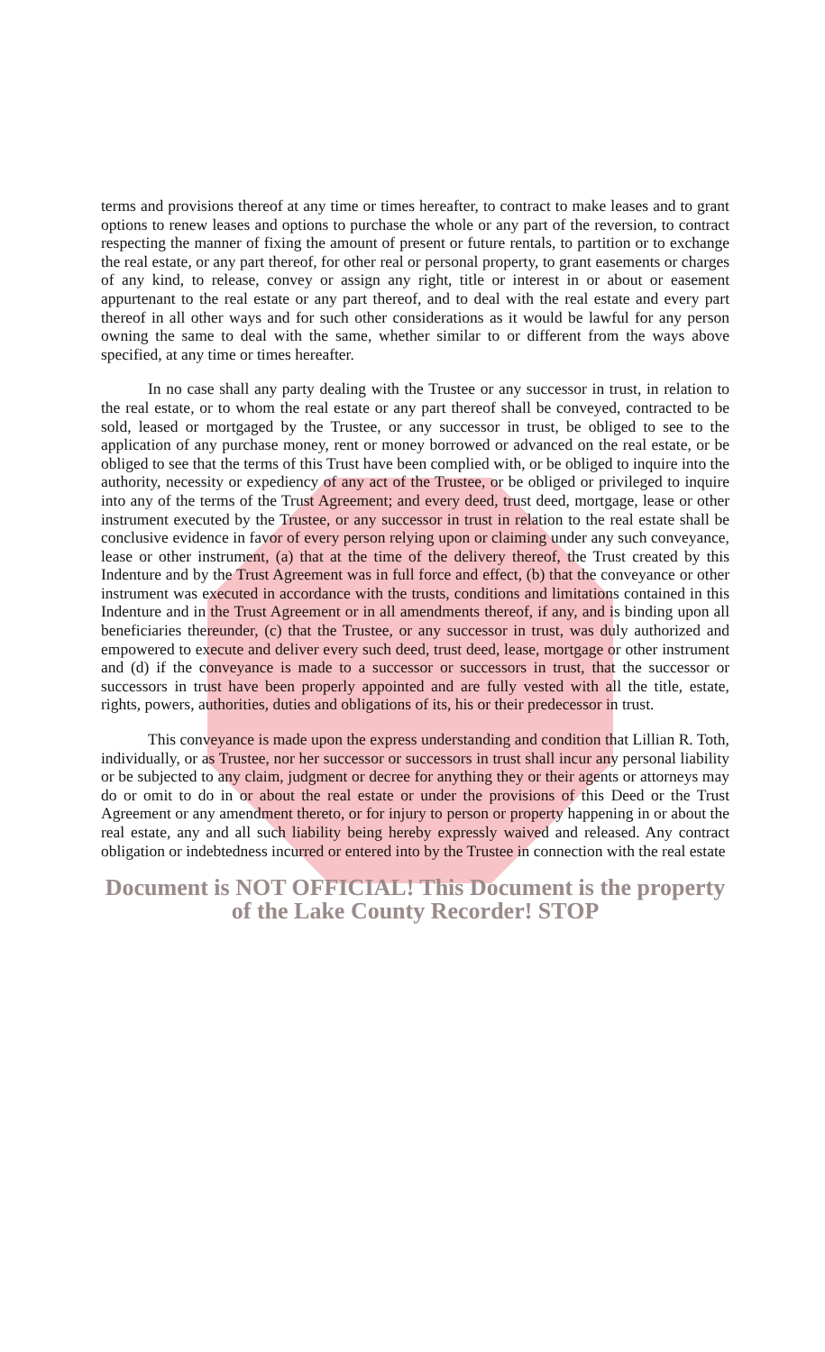terms and provisions thereof at any time or times hereafter, to contract to make leases and to grant options to renew leases and options to purchase the whole or any part of the reversion, to contract respecting the manner of fixing the amount of present or future rentals, to partition or to exchange the real estate, or any part thereof, for other real or personal property, to grant easements or charges of any kind, to release, convey or assign any right, title or interest in or about or easement appurtenant to the real estate or any part thereof, and to deal with the real estate and every part thereof in all other ways and for such other considerations as it would be lawful for any person owning the same to deal with the same, whether similar to or different from the ways above specified, at any time or times hereafter.
In no case shall any party dealing with the Trustee or any successor in trust, in relation to the real estate, or to whom the real estate or any part thereof shall be conveyed, contracted to be sold, leased or mortgaged by the Trustee, or any successor in trust, be obliged to see to the application of any purchase money, rent or money borrowed or advanced on the real estate, or be obliged to see that the terms of this Trust have been complied with, or be obliged to inquire into the authority, necessity or expediency of any act of the Trustee, or be obliged or privileged to inquire into any of the terms of the Trust Agreement; and every deed, trust deed, mortgage, lease or other instrument executed by the Trustee, or any successor in trust in relation to the real estate shall be conclusive evidence in favor of every person relying upon or claiming under any such conveyance, lease or other instrument, (a) that at the time of the delivery thereof, the Trust created by this Indenture and by the Trust Agreement was in full force and effect, (b) that the conveyance or other instrument was executed in accordance with the trusts, conditions and limitations contained in this Indenture and in the Trust Agreement or in all amendments thereof, if any, and is binding upon all beneficiaries thereunder, (c) that the Trustee, or any successor in trust, was duly authorized and empowered to execute and deliver every such deed, trust deed, lease, mortgage or other instrument and (d) if the conveyance is made to a successor or successors in trust, that the successor or successors in trust have been properly appointed and are fully vested with all the title, estate, rights, powers, authorities, duties and obligations of its, his or their predecessor in trust.
This conveyance is made upon the express understanding and condition that Lillian R. Toth, individually, or as Trustee, nor her successor or successors in trust shall incur any personal liability or be subjected to any claim, judgment or decree for anything they or their agents or attorneys may do or omit to do in or about the real estate or under the provisions of this Deed or the Trust Agreement or any amendment thereto, or for injury to person or property happening in or about the real estate, any and all such liability being hereby expressly waived and released. Any contract obligation or indebtedness incurred or entered into by the Trustee in connection with the real estate
Document is NOT OFFICIAL! This Document is the property of the Lake County Recorder! STOP